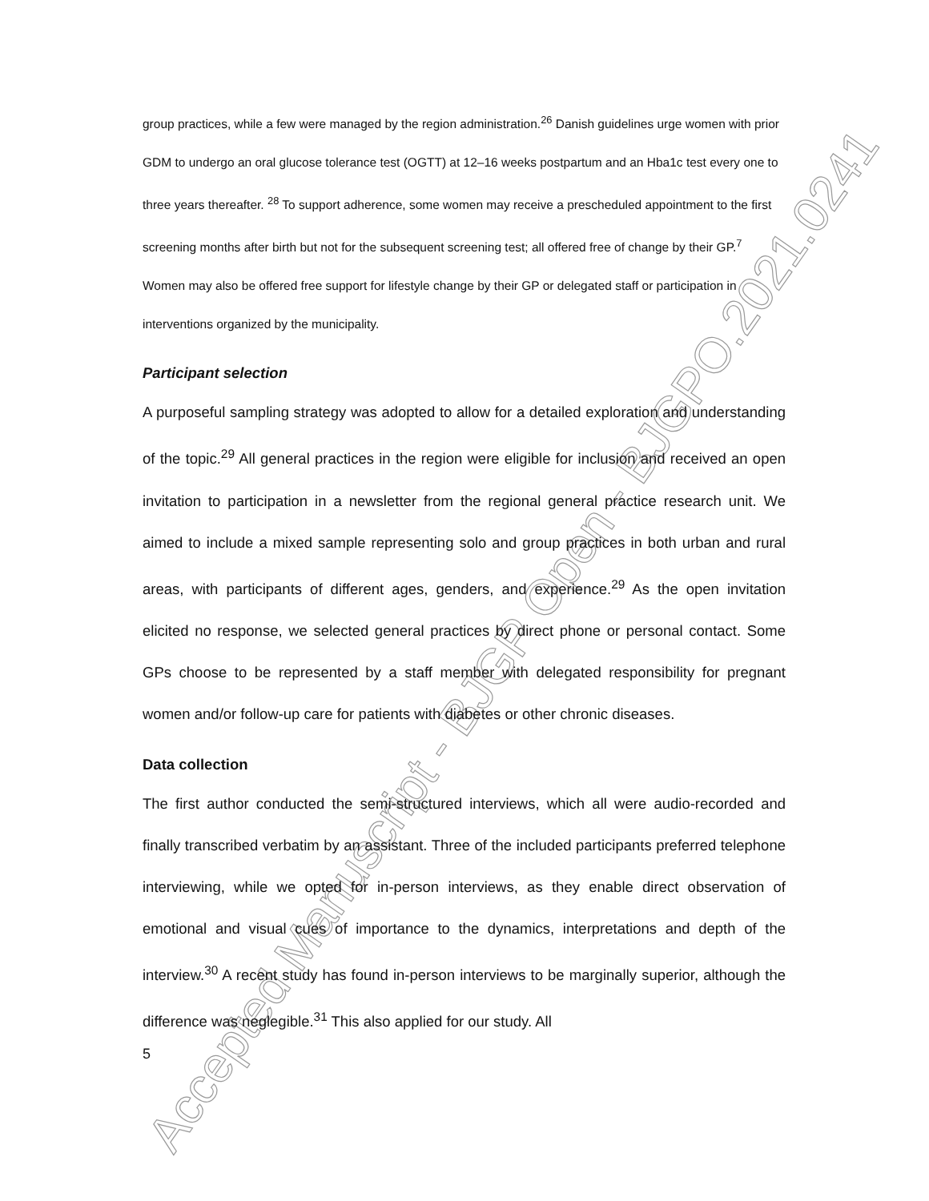Accepted Manuscript - BJGP Open - BJGPO.2021.0241
group practices, while a few were managed by the region administration.<sup>26</sup> Danish guidelines urge women with prior GDM to undergo an oral glucose tolerance test (OGTT) at 12–16 weeks postpartum and an Hba1c test every one to three years thereafter. <sup>28</sup> To support adherence, some women may receive a prescheduled appointment to the first screening months after birth but not for the subsequent screening test; all offered free of change by their GP.<sup>7</sup> Women may also be offered free support for lifestyle change by their GP or delegated staff or participation in interventions organized by the municipality.
Participant selection
A purposeful sampling strategy was adopted to allow for a detailed exploration and understanding of the topic.<sup>29</sup> All general practices in the region were eligible for inclusion and received an open invitation to participation in a newsletter from the regional general practice research unit. We aimed to include a mixed sample representing solo and group practices in both urban and rural areas, with participants of different ages, genders, and experience.<sup>29</sup> As the open invitation elicited no response, we selected general practices by direct phone or personal contact. Some GPs choose to be represented by a staff member with delegated responsibility for pregnant women and/or follow-up care for patients with diabetes or other chronic diseases.
Data collection
The first author conducted the semi-structured interviews, which all were audio-recorded and finally transcribed verbatim by an assistant. Three of the included participants preferred telephone interviewing, while we opted for in-person interviews, as they enable direct observation of emotional and visual cues of importance to the dynamics, interpretations and depth of the interview.<sup>30</sup> A recent study has found in-person interviews to be marginally superior, although the difference was neglegible.<sup>31</sup> This also applied for our study. All
5